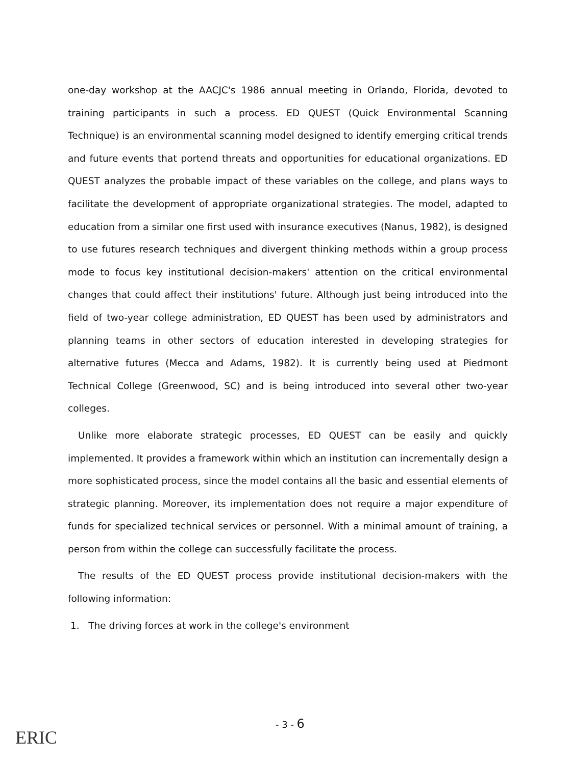one-day workshop at the AACJC's 1986 annual meeting in Orlando, Florida, devoted to training participants in such a process. ED QUEST (Quick Environmental Scanning Technique) is an environmental scanning model designed to identify emerging critical trends and future events that portend threats and opportunities for educational organizations. ED QUEST analyzes the probable impact of these variables on the college, and plans ways to facilitate the development of appropriate organizational strategies. The model, adapted to education from a similar one first used with insurance executives (Nanus, 1982), is designed to use futures research techniques and divergent thinking methods within a group process mode to focus key institutional decision-makers' attention on the critical environmental changes that could affect their institutions' future. Although just being introduced into the field of two-year college administration, ED QUEST has been used by administrators and planning teams in other sectors of education interested in developing strategies for alternative futures (Mecca and Adams, 1982). It is currently being used at Piedmont Technical College (Greenwood, SC) and is being introduced into several other two-year colleges.
Unlike more elaborate strategic processes, ED QUEST can be easily and quickly implemented. It provides a framework within which an institution can incrementally design a more sophisticated process, since the model contains all the basic and essential elements of strategic planning. Moreover, its implementation does not require a major expenditure of funds for specialized technical services or personnel. With a minimal amount of training, a person from within the college can successfully facilitate the process.
The results of the ED QUEST process provide institutional decision-makers with the following information:
1. The driving forces at work in the college's environment
- 3 - 6
ERIC